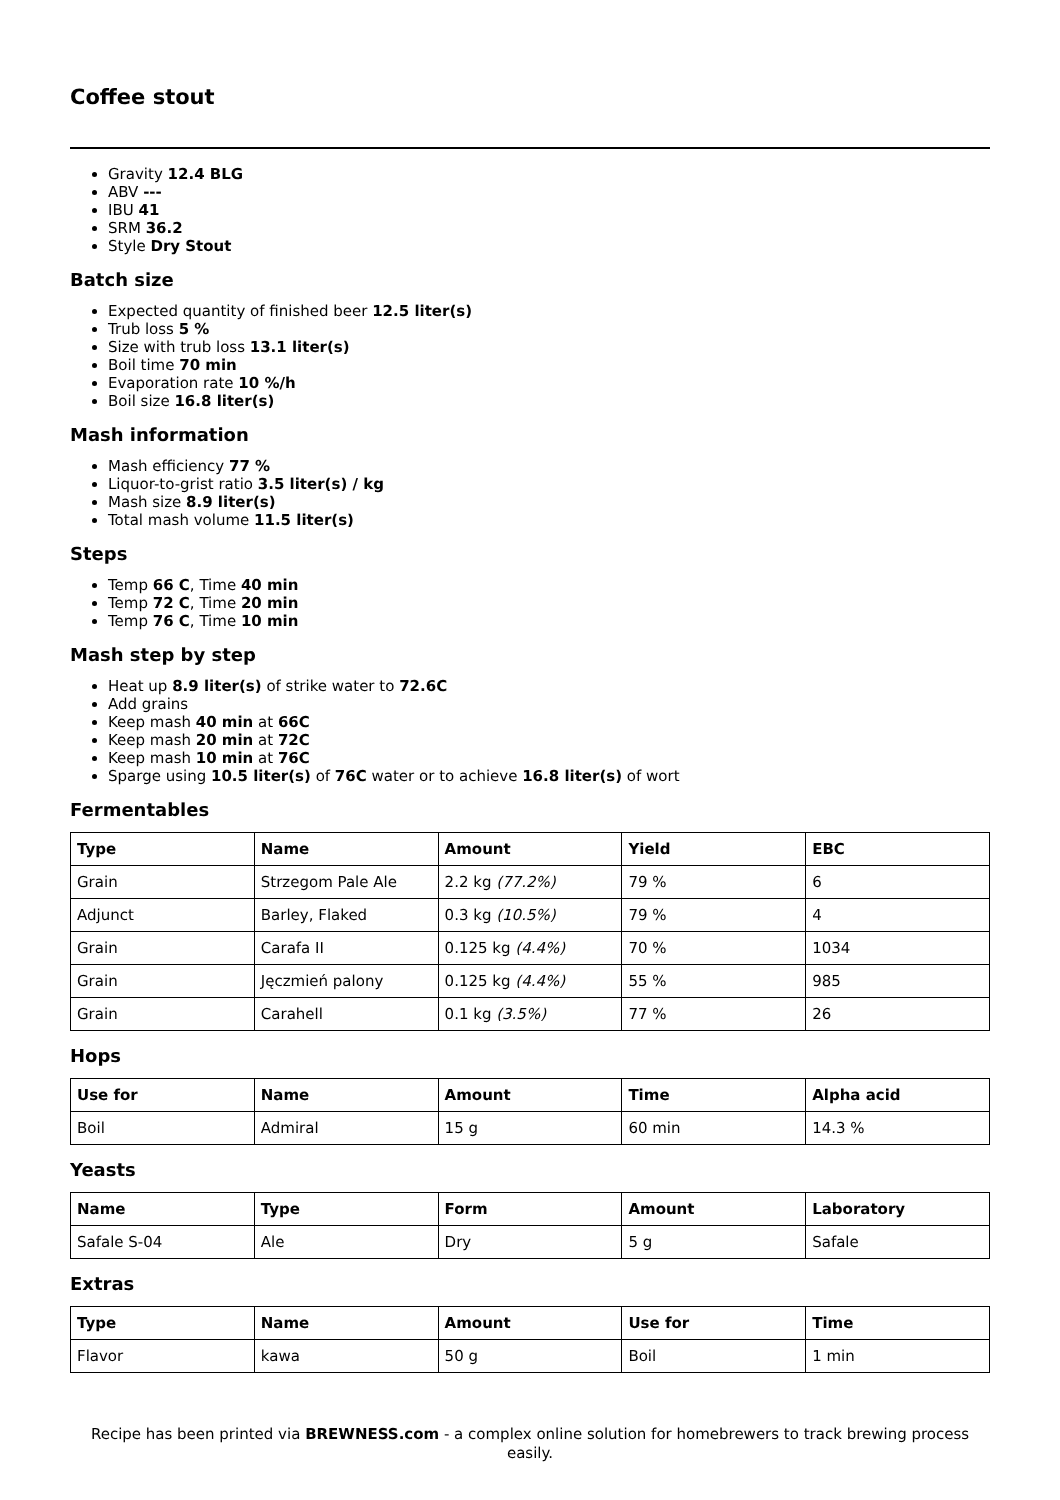Coffee stout
Gravity 12.4 BLG
ABV ---
IBU 41
SRM 36.2
Style Dry Stout
Batch size
Expected quantity of finished beer 12.5 liter(s)
Trub loss 5 %
Size with trub loss 13.1 liter(s)
Boil time 70 min
Evaporation rate 10 %/h
Boil size 16.8 liter(s)
Mash information
Mash efficiency 77 %
Liquor-to-grist ratio 3.5 liter(s) / kg
Mash size 8.9 liter(s)
Total mash volume 11.5 liter(s)
Steps
Temp 66 C, Time 40 min
Temp 72 C, Time 20 min
Temp 76 C, Time 10 min
Mash step by step
Heat up 8.9 liter(s) of strike water to 72.6C
Add grains
Keep mash 40 min at 66C
Keep mash 20 min at 72C
Keep mash 10 min at 76C
Sparge using 10.5 liter(s) of 76C water or to achieve 16.8 liter(s) of wort
Fermentables
| Type | Name | Amount | Yield | EBC |
| --- | --- | --- | --- | --- |
| Grain | Strzegom Pale Ale | 2.2 kg (77.2%) | 79 % | 6 |
| Adjunct | Barley, Flaked | 0.3 kg (10.5%) | 79 % | 4 |
| Grain | Carafa II | 0.125 kg (4.4%) | 70 % | 1034 |
| Grain | Jęczmień palony | 0.125 kg (4.4%) | 55 % | 985 |
| Grain | Carahell | 0.1 kg (3.5%) | 77 % | 26 |
Hops
| Use for | Name | Amount | Time | Alpha acid |
| --- | --- | --- | --- | --- |
| Boil | Admiral | 15 g | 60 min | 14.3 % |
Yeasts
| Name | Type | Form | Amount | Laboratory |
| --- | --- | --- | --- | --- |
| Safale S-04 | Ale | Dry | 5 g | Safale |
Extras
| Type | Name | Amount | Use for | Time |
| --- | --- | --- | --- | --- |
| Flavor | kawa | 50 g | Boil | 1 min |
Recipe has been printed via BREWNESS.com - a complex online solution for homebrewers to track brewing process easily.